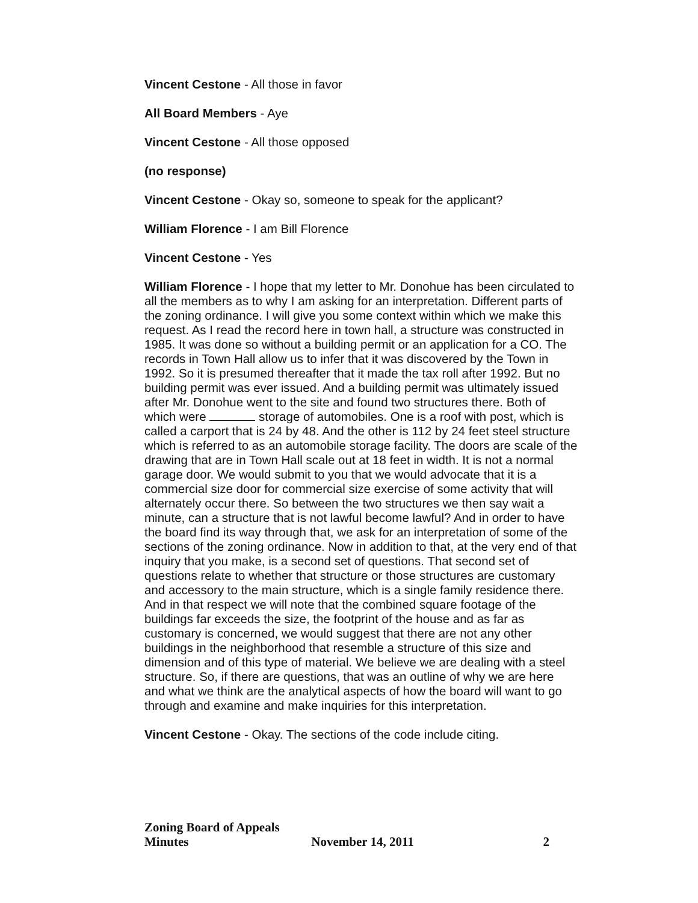Vincent Cestone - All those in favor
All Board Members - Aye
Vincent Cestone - All those opposed
(no response)
Vincent Cestone - Okay so, someone to speak for the applicant?
William Florence - I am Bill Florence
Vincent Cestone - Yes
William Florence - I hope that my letter to Mr. Donohue has been circulated to all the members as to why I am asking for an interpretation. Different parts of the zoning ordinance. I will give you some context within which we make this request. As I read the record here in town hall, a structure was constructed in 1985. It was done so without a building permit or an application for a CO. The records in Town Hall allow us to infer that it was discovered by the Town in 1992. So it is presumed thereafter that it made the tax roll after 1992. But no building permit was ever issued. And a building permit was ultimately issued after Mr. Donohue went to the site and found two structures there. Both of which were storage of automobiles. One is a roof with post, which is called a carport that is 24 by 48. And the other is 112 by 24 feet steel structure which is referred to as an automobile storage facility. The doors are scale of the drawing that are in Town Hall scale out at 18 feet in width. It is not a normal garage door. We would submit to you that we would advocate that it is a commercial size door for commercial size exercise of some activity that will alternately occur there. So between the two structures we then say wait a minute, can a structure that is not lawful become lawful? And in order to have the board find its way through that, we ask for an interpretation of some of the sections of the zoning ordinance. Now in addition to that, at the very end of that inquiry that you make, is a second set of questions. That second set of questions relate to whether that structure or those structures are customary and accessory to the main structure, which is a single family residence there. And in that respect we will note that the combined square footage of the buildings far exceeds the size, the footprint of the house and as far as customary is concerned, we would suggest that there are not any other buildings in the neighborhood that resemble a structure of this size and dimension and of this type of material. We believe we are dealing with a steel structure. So, if there are questions, that was an outline of why we are here and what we think are the analytical aspects of how the board will want to go through and examine and make inquiries for this interpretation.
Vincent Cestone - Okay. The sections of the code include citing.
Zoning Board of Appeals Minutes November 14, 2011 2